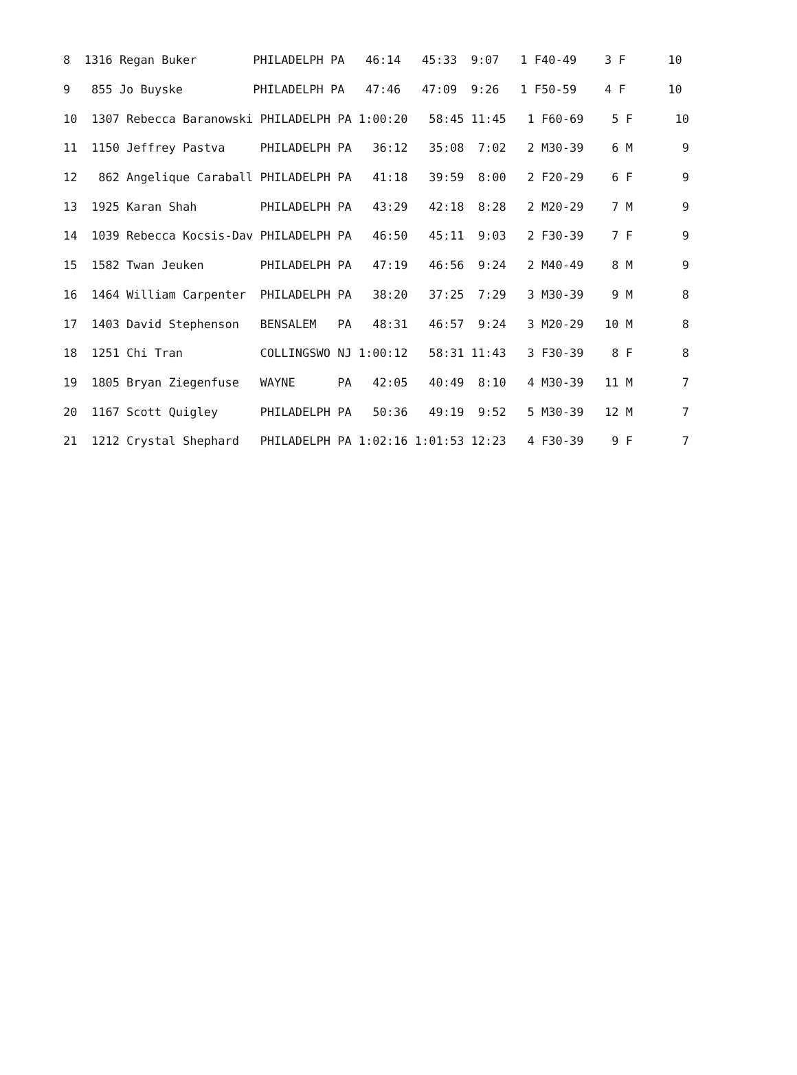| 8 1316 Regan Buker PHILADELPH PA 46:14 45:33 9:07 1 F40-49 3 F 10 |
| 9 855 Jo Buyske PHILADELPH PA 47:46 47:09 9:26 1 F50-59 4 F 10 |
| 10 1307 Rebecca Baranowski PHILADELPH PA 1:00:20 58:45 11:45 1 F60-69 5 F 10 |
| 11 1150 Jeffrey Pastva PHILADELPH PA 36:12 35:08 7:02 2 M30-39 6 M 9 |
| 12 862 Angelique Caraball PHILADELPH PA 41:18 39:59 8:00 2 F20-29 6 F 9 |
| 13 1925 Karan Shah PHILADELPH PA 43:29 42:18 8:28 2 M20-29 7 M 9 |
| 14 1039 Rebecca Kocsis-Dav PHILADELPH PA 46:50 45:11 9:03 2 F30-39 7 F 9 |
| 15 1582 Twan Jeuken PHILADELPH PA 47:19 46:56 9:24 2 M40-49 8 M 9 |
| 16 1464 William Carpenter PHILADELPH PA 38:20 37:25 7:29 3 M30-39 9 M 8 |
| 17 1403 David Stephenson BENSALEM PA 48:31 46:57 9:24 3 M20-29 10 M 8 |
| 18 1251 Chi Tran COLLINGSWO NJ 1:00:12 58:31 11:43 3 F30-39 8 F 8 |
| 19 1805 Bryan Ziegenfuse WAYNE PA 42:05 40:49 8:10 4 M30-39 11 M 7 |
| 20 1167 Scott Quigley PHILADELPH PA 50:36 49:19 9:52 5 M30-39 12 M 7 |
| 21 1212 Crystal Shephard PHILADELPH PA 1:02:16 1:01:53 12:23 4 F30-39 9 F 7 |